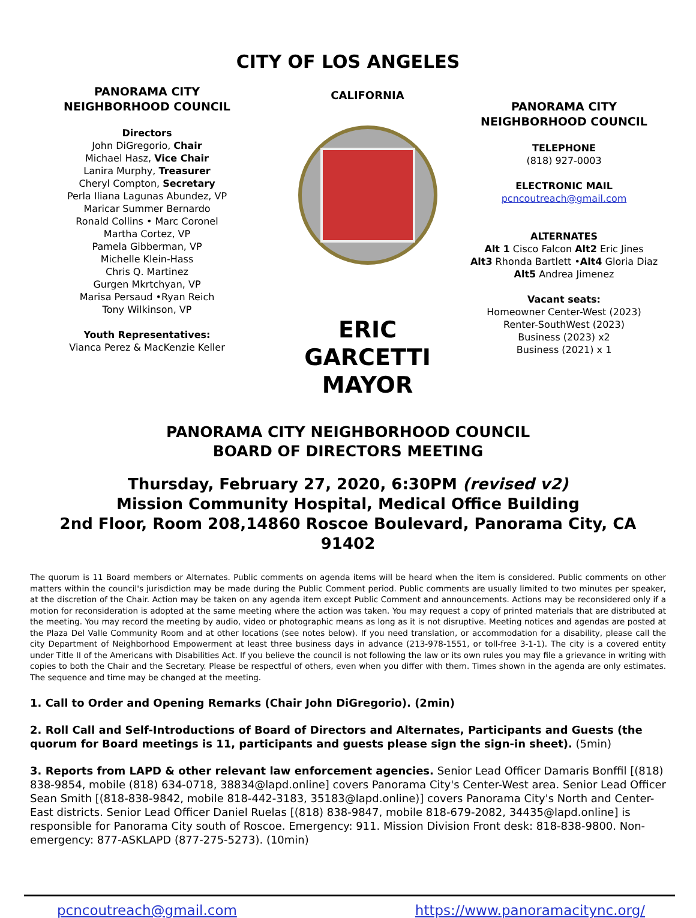CITY OF LOS ANGELES
PANORAMA CITY
NEIGHBORHOOD COUNCIL
Directors
John DiGregorio, Chair
Michael Hasz, Vice Chair
Lanira Murphy, Treasurer
Cheryl Compton, Secretary
Perla Iliana Lagunas Abundez, VP
Maricar Summer Bernardo
Ronald Collins • Marc Coronel
Martha Cortez, VP
Pamela Gibberman, VP
Michelle Klein-Hass
Chris Q. Martinez
Gurgen Mkrtchyan, VP
Marisa Persaud •Ryan Reich
Tony Wilkinson, VP
Youth Representatives:
Vianca Perez & MacKenzie Keller
CALIFORNIA
ERIC GARCETTI
MAYOR
PANORAMA CITY
NEIGHBORHOOD COUNCIL
TELEPHONE
(818) 927-0003
ELECTRONIC MAIL
pcncoutreach@gmail.com
ALTERNATES
Alt 1 Cisco Falcon Alt2 Eric Jines
Alt3 Rhonda Bartlett •Alt4 Gloria Diaz
Alt5 Andrea Jimenez
Vacant seats:
Homeowner Center-West (2023)
Renter-SouthWest (2023)
Business (2023) x2
Business (2021) x 1
PANORAMA CITY NEIGHBORHOOD COUNCIL
BOARD OF DIRECTORS MEETING
Thursday, February 27, 2020, 6:30PM (revised v2)
Mission Community Hospital, Medical Office Building
2nd Floor, Room 208,14860 Roscoe Boulevard, Panorama City, CA 91402
The quorum is 11 Board members or Alternates. Public comments on agenda items will be heard when the item is considered. Public comments on other matters within the council's jurisdiction may be made during the Public Comment period. Public comments are usually limited to two minutes per speaker, at the discretion of the Chair. Action may be taken on any agenda item except Public Comment and announcements. Actions may be reconsidered only if a motion for reconsideration is adopted at the same meeting where the action was taken. You may request a copy of printed materials that are distributed at the meeting. You may record the meeting by audio, video or photographic means as long as it is not disruptive. Meeting notices and agendas are posted at the Plaza Del Valle Community Room and at other locations (see notes below). If you need translation, or accommodation for a disability, please call the city Department of Neighborhood Empowerment at least three business days in advance (213-978-1551, or toll-free 3-1-1). The city is a covered entity under Title II of the Americans with Disabilities Act. If you believe the council is not following the law or its own rules you may file a grievance in writing with copies to both the Chair and the Secretary. Please be respectful of others, even when you differ with them. Times shown in the agenda are only estimates. The sequence and time may be changed at the meeting.
1. Call to Order and Opening Remarks (Chair John DiGregorio). (2min)
2. Roll Call and Self-Introductions of Board of Directors and Alternates, Participants and Guests (the quorum for Board meetings is 11, participants and guests please sign the sign-in sheet). (5min)
3. Reports from LAPD & other relevant law enforcement agencies. Senior Lead Officer Damaris Bonffil [(818) 838-9854, mobile (818) 634-0718, 38834@lapd.online] covers Panorama City's Center-West area. Senior Lead Officer Sean Smith [(818-838-9842, mobile 818-442-3183, 35183@lapd.online)] covers Panorama City's North and Center- East districts. Senior Lead Officer Daniel Ruelas [(818) 838-9847, mobile 818-679-2082, 34435@lapd.online] is responsible for Panorama City south of Roscoe. Emergency: 911. Mission Division Front desk: 818-838-9800. Non- emergency: 877-ASKLAPD (877-275-5273). (10min)
pcncoutreach@gmail.com https://www.panoramacitync.org/